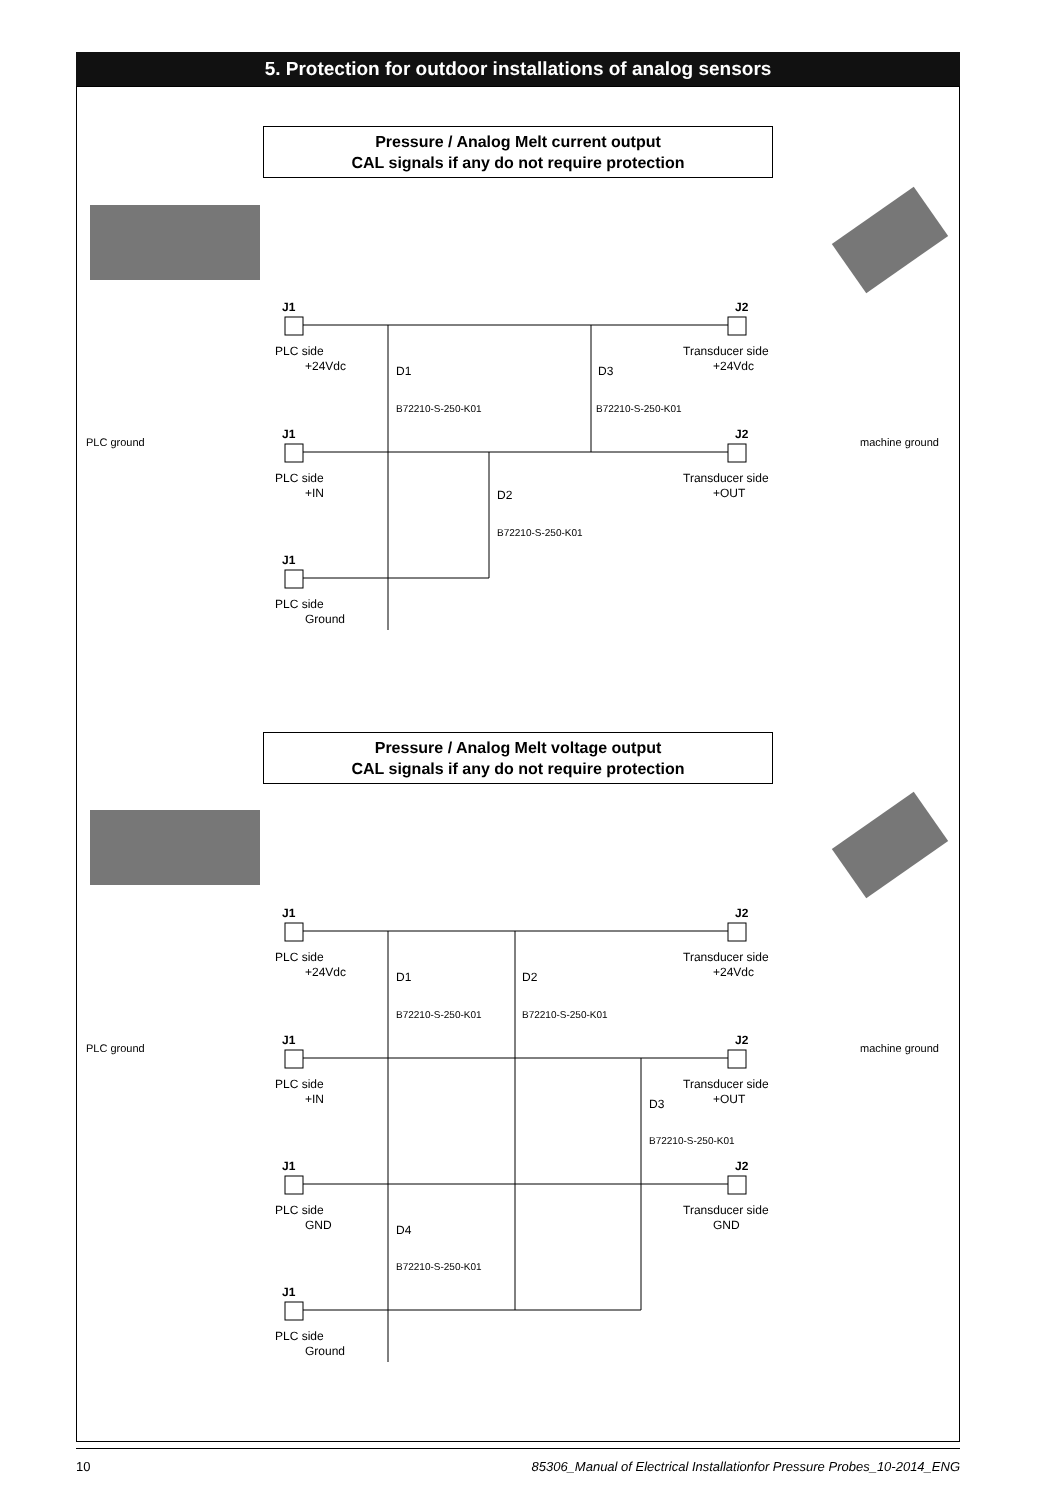5. Protection for outdoor installations of analog sensors
Pressure / Analog Melt current output
CAL signals if any do not require protection
Pressure / Analog Melt voltage output
CAL signals if any do not require protection
PLC side
+24Vdc
PLC side
+IN
PLC side
Ground
Transducer side
+24Vdc
Transducer side
+OUT
D1
D3
D2
B72210-S-250-K01
B72210-S-250-K01
B72210-S-250-K01
PLC ground
machine ground
J1
J2
J1
J2
J1
PLC side
+24Vdc
PLC side
+IN
PLC side
GND
PLC side
Ground
Transducer side
+24Vdc
Transducer side
+OUT
Transducer side
GND
D1
D2
D3
D4
B72210-S-250-K01
B72210-S-250-K01
B72210-S-250-K01
B72210-S-250-K01
PLC ground
machine ground
J1
J2
J1
J2
J1
J2
J1
10 85306_Manual of Electrical Installationfor Pressure Probes_10-2014_ENG